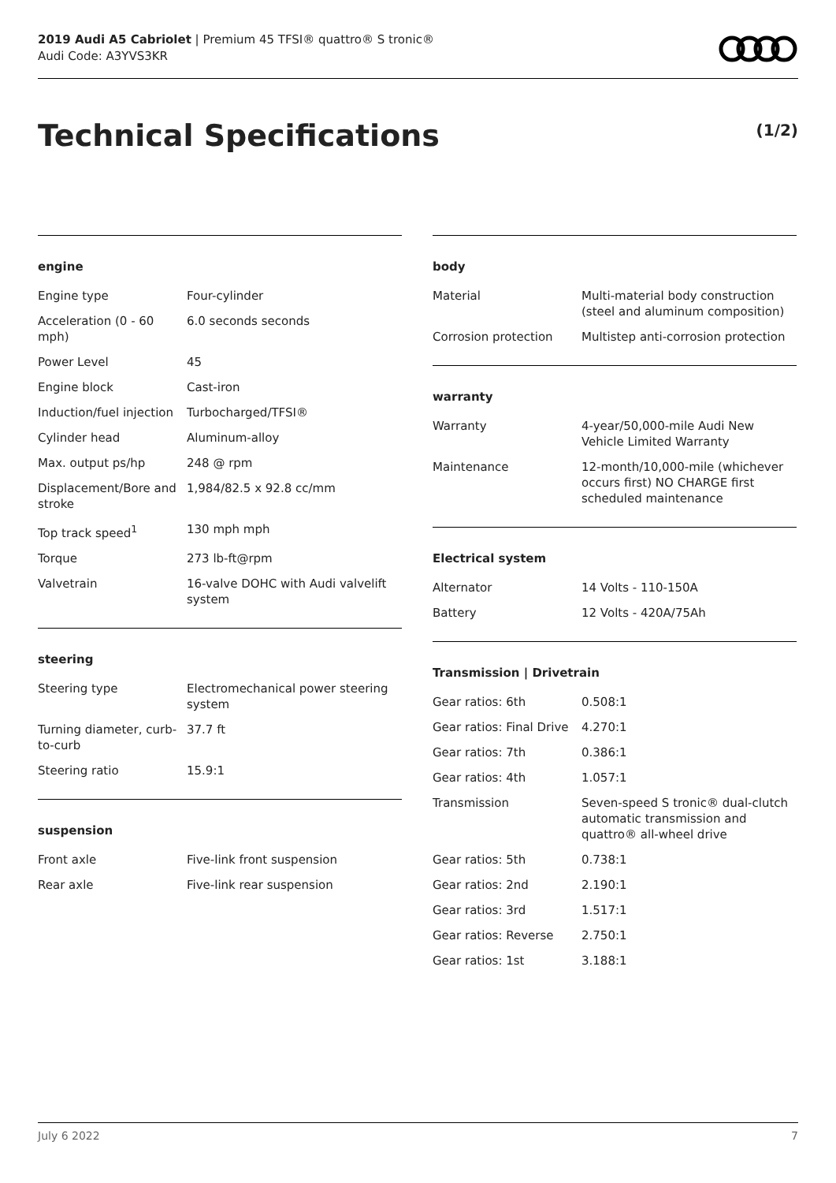2019 Audi A5 Cabriolet | Premium 45 TFSI® quattro® S tronic®
Audi Code: A3YVS3KR
Technical Specifications (1/2)
engine
| Engine type | Four-cylinder |
| Acceleration (0 - 60 mph) | 6.0 seconds seconds |
| Power Level | 45 |
| Engine block | Cast-iron |
| Induction/fuel injection | Turbocharged/TFSI® |
| Cylinder head | Aluminum-alloy |
| Max. output ps/hp | 248 @ rpm |
| Displacement/Bore and stroke | 1,984/82.5 x 92.8 cc/mm |
| Top track speed<sup>1</sup> | 130 mph mph |
| Torque | 273 lb-ft@rpm |
| Valvetrain | 16-valve DOHC with Audi valvelift system |
steering
| Steering type | Electromechanical power steering system |
| Turning diameter, curb-to-curb | 37.7 ft |
| Steering ratio | 15.9:1 |
suspension
| Front axle | Five-link front suspension |
| Rear axle | Five-link rear suspension |
body
| Material | Multi-material body construction (steel and aluminum composition) |
| Corrosion protection | Multistep anti-corrosion protection |
warranty
| Warranty | 4-year/50,000-mile Audi New Vehicle Limited Warranty |
| Maintenance | 12-month/10,000-mile (whichever occurs first) NO CHARGE first scheduled maintenance |
Electrical system
| Alternator | 14 Volts - 110-150A |
| Battery | 12 Volts - 420A/75Ah |
Transmission | Drivetrain
| Gear ratios: 6th | 0.508:1 |
| Gear ratios: Final Drive | 4.270:1 |
| Gear ratios: 7th | 0.386:1 |
| Gear ratios: 4th | 1.057:1 |
| Transmission | Seven-speed S tronic® dual-clutch automatic transmission and quattro® all-wheel drive |
| Gear ratios: 5th | 0.738:1 |
| Gear ratios: 2nd | 2.190:1 |
| Gear ratios: 3rd | 1.517:1 |
| Gear ratios: Reverse | 2.750:1 |
| Gear ratios: 1st | 3.188:1 |
July 6 2022 7